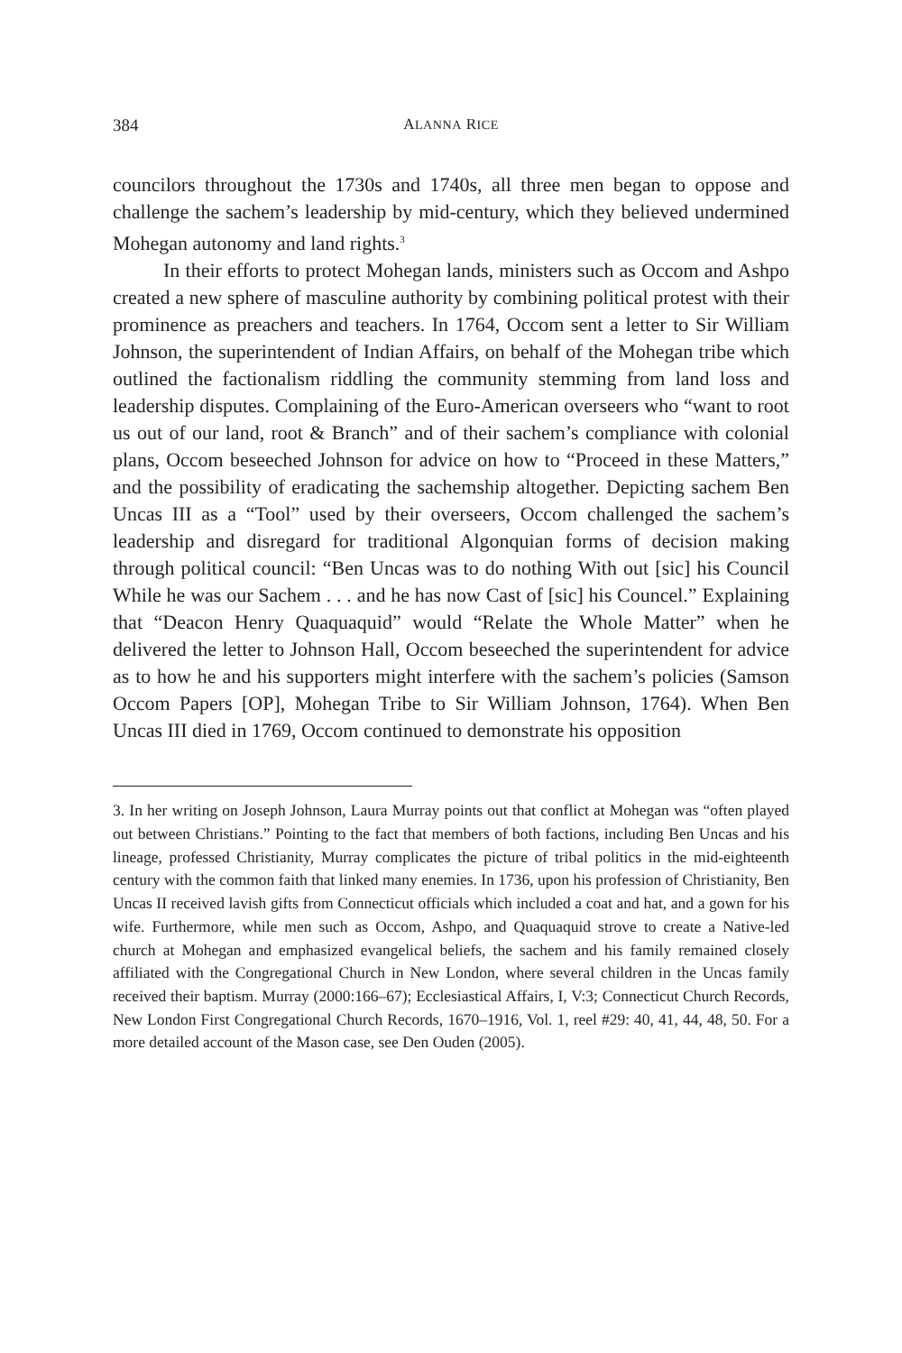384 ALANNA RICE
councilors throughout the 1730s and 1740s, all three men began to oppose and challenge the sachem’s leadership by mid-century, which they believed undermined Mohegan autonomy and land rights.<sup>3</sup>
In their efforts to protect Mohegan lands, ministers such as Occom and Ashpo created a new sphere of masculine authority by combining political protest with their prominence as preachers and teachers. In 1764, Occom sent a letter to Sir William Johnson, the superintendent of Indian Affairs, on behalf of the Mohegan tribe which outlined the factionalism riddling the community stemming from land loss and leadership disputes. Complaining of the Euro-American overseers who “want to root us out of our land, root & Branch” and of their sachem’s compliance with colonial plans, Occom beseeched Johnson for advice on how to “Proceed in these Matters,” and the possibility of eradicating the sachemship altogether. Depicting sachem Ben Uncas III as a “Tool” used by their overseers, Occom challenged the sachem’s leadership and disregard for traditional Algonquian forms of decision making through political council: “Ben Uncas was to do nothing With out [sic] his Council While he was our Sachem . . . and he has now Cast of [sic] his Councel.” Explaining that “Deacon Henry Quaquaquid” would “Relate the Whole Matter” when he delivered the letter to Johnson Hall, Occom beseeched the superintendent for advice as to how he and his supporters might interfere with the sachem’s policies (Samson Occom Papers [OP], Mohegan Tribe to Sir William Johnson, 1764). When Ben Uncas III died in 1769, Occom continued to demonstrate his opposition
3. In her writing on Joseph Johnson, Laura Murray points out that conflict at Mohegan was “often played out between Christians.” Pointing to the fact that members of both factions, including Ben Uncas and his lineage, professed Christianity, Murray complicates the picture of tribal politics in the mid-eighteenth century with the common faith that linked many enemies. In 1736, upon his profession of Christianity, Ben Uncas II received lavish gifts from Connecticut officials which included a coat and hat, and a gown for his wife. Furthermore, while men such as Occom, Ashpo, and Quaquaquid strove to create a Native-led church at Mohegan and emphasized evangelical beliefs, the sachem and his family remained closely affiliated with the Congregational Church in New London, where several children in the Uncas family received their baptism. Murray (2000:166–67); Ecclesiastical Affairs, I, V:3; Connecticut Church Records, New London First Congregational Church Records, 1670–1916, Vol. 1, reel #29: 40, 41, 44, 48, 50. For a more detailed account of the Mason case, see Den Ouden (2005).